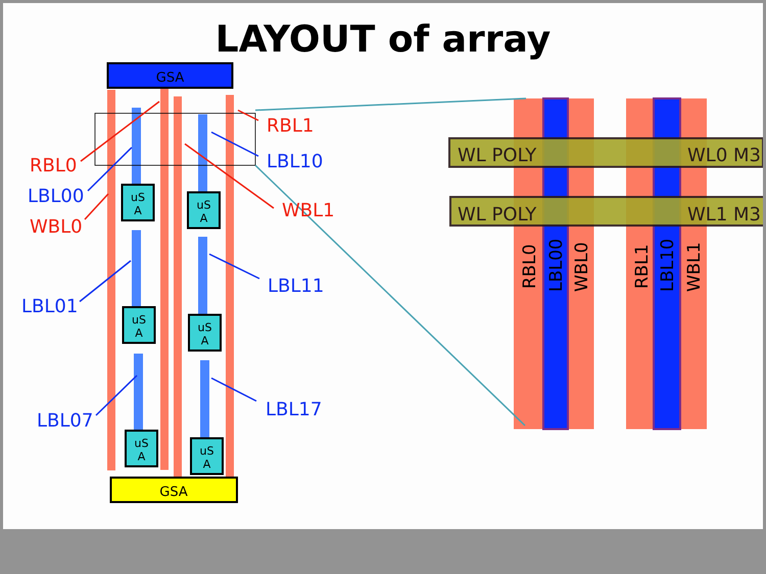LAYOUT of array
GSA
GSA
uS
A
uS
A
uS
A
uS
A
uS
A
uS
A
RBL0
WBL0
RBL1
WBL1
LBL00
LBL10
LBL01
LBL11
LBL07
LBL17
WL POLY
WL0 M3
WL POLY
WL1 M3
RBL0
LBL00
WBL0
RBL1
LBL10
WBL1